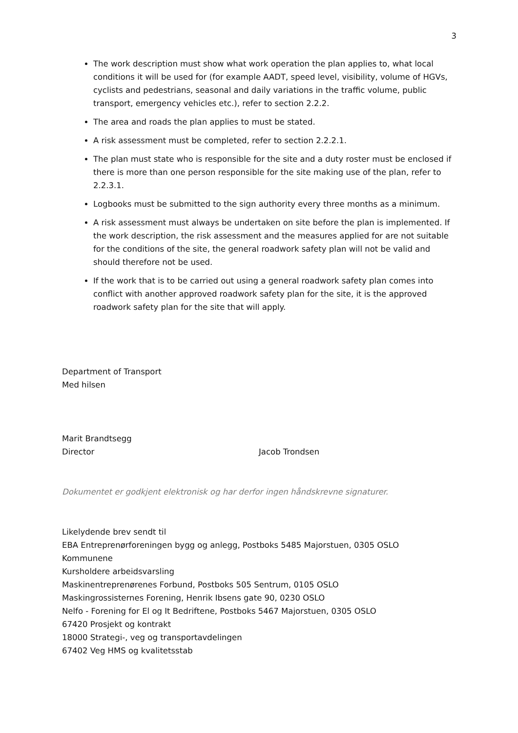3
The work description must show what work operation the plan applies to, what local conditions it will be used for (for example AADT, speed level, visibility, volume of HGVs, cyclists and pedestrians, seasonal and daily variations in the traffic volume, public transport, emergency vehicles etc.), refer to section 2.2.2.
The area and roads the plan applies to must be stated.
A risk assessment must be completed, refer to section 2.2.2.1.
The plan must state who is responsible for the site and a duty roster must be enclosed if there is more than one person responsible for the site making use of the plan, refer to 2.2.3.1.
Logbooks must be submitted to the sign authority every three months as a minimum.
A risk assessment must always be undertaken on site before the plan is implemented. If the work description, the risk assessment and the measures applied for are not suitable for the conditions of the site, the general roadwork safety plan will not be valid and should therefore not be used.
If the work that is to be carried out using a general roadwork safety plan comes into conflict with another approved roadwork safety plan for the site, it is the approved roadwork safety plan for the site that will apply.
Department of Transport
Med hilsen
Marit Brandtsegg
Director Jacob Trondsen
Dokumentet er godkjent elektronisk og har derfor ingen håndskrevne signaturer.
Likelydende brev sendt til
EBA Entreprenørforeningen bygg og anlegg, Postboks 5485 Majorstuen, 0305 OSLO
Kommunene
Kursholdere arbeidsvarsling
Maskinentreprenørenes Forbund, Postboks 505 Sentrum, 0105 OSLO
Maskingrossisternes Forening, Henrik Ibsens gate 90, 0230 OSLO
Nelfo - Forening for El og It Bedriftene, Postboks 5467 Majorstuen, 0305 OSLO
67420 Prosjekt og kontrakt
18000 Strategi-, veg og transportavdelingen
67402 Veg HMS og kvalitetsstab